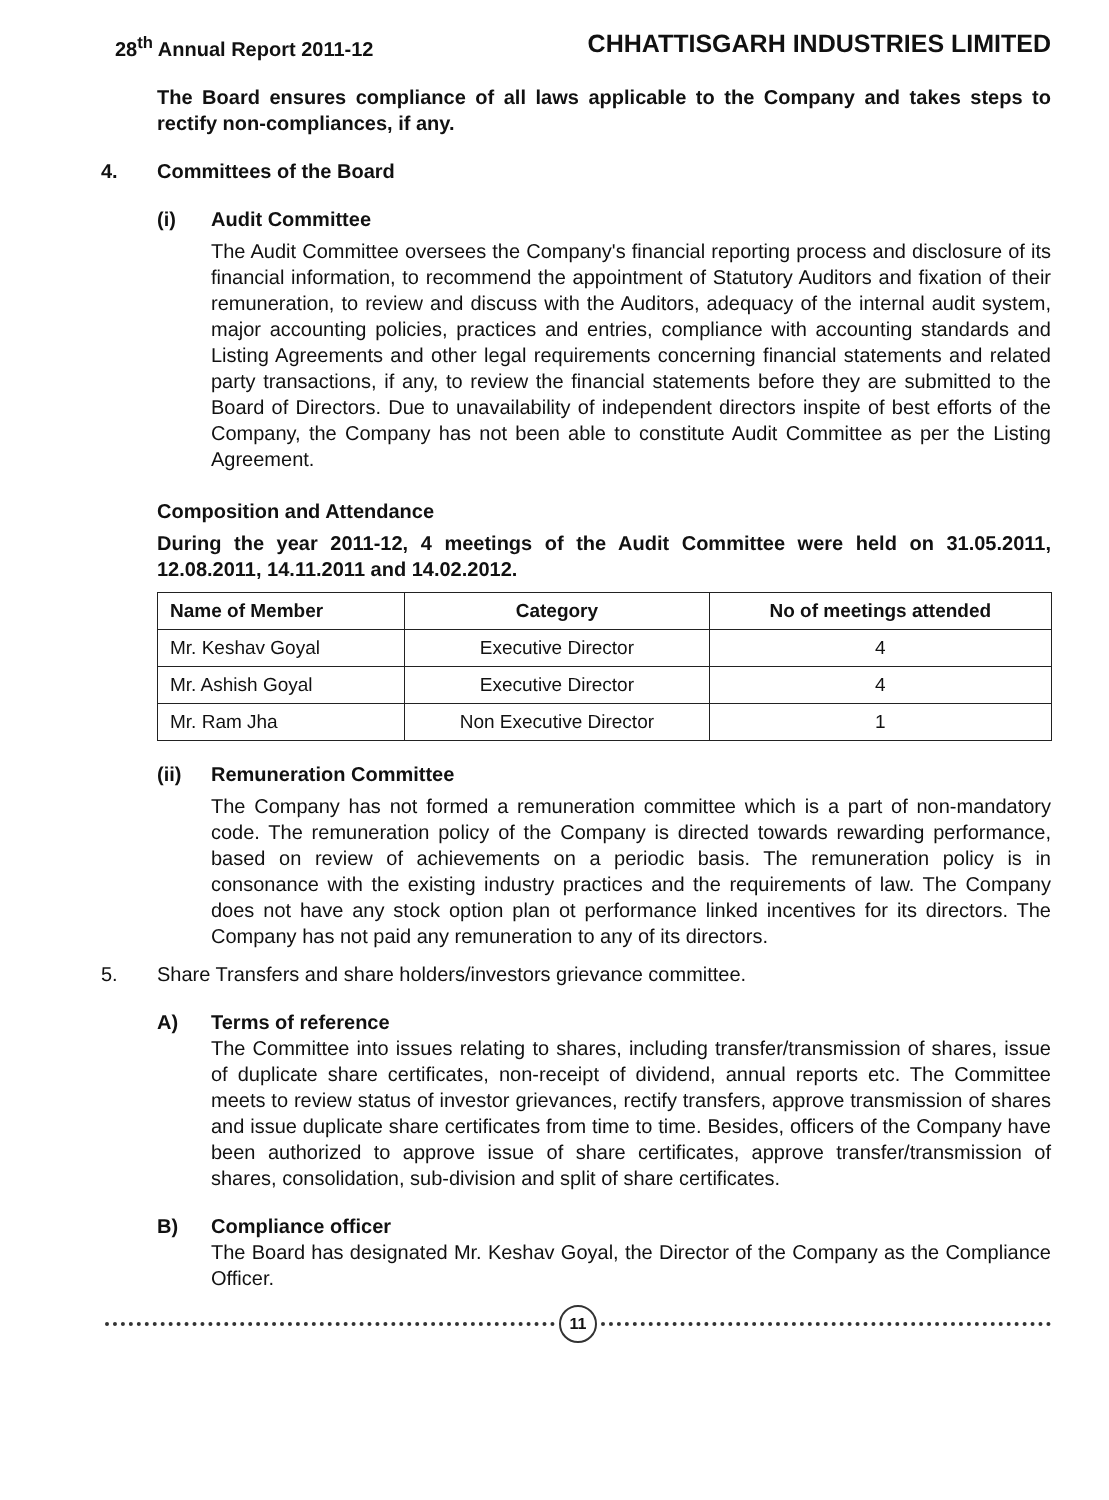28<sup>th</sup> Annual Report 2011-12 CHHATTISGARH INDUSTRIES LIMITED
The Board ensures compliance of all laws applicable to the Company and takes steps to rectify non-compliances, if any.
4. Committees of the Board
(i) Audit Committee
The Audit Committee oversees the Company's financial reporting process and disclosure of its financial information, to recommend the appointment of Statutory Auditors and fixation of their remuneration, to review and discuss with the Auditors, adequacy of the internal audit system, major accounting policies, practices and entries, compliance with accounting standards and Listing Agreements and other legal requirements concerning financial statements and related party transactions, if any, to review the financial statements before they are submitted to the Board of Directors. Due to unavailability of independent directors inspite of best efforts of the Company, the Company has not been able to constitute Audit Committee as per the Listing Agreement.
Composition and Attendance
During the year 2011-12, 4 meetings of the Audit Committee were held on 31.05.2011, 12.08.2011, 14.11.2011 and 14.02.2012.
| Name of Member | Category | No of meetings attended |
| --- | --- | --- |
| Mr. Keshav Goyal | Executive Director | 4 |
| Mr. Ashish Goyal | Executive Director | 4 |
| Mr. Ram Jha | Non Executive Director | 1 |
(ii) Remuneration Committee
The Company has not formed a remuneration committee which is a part of non-mandatory code. The remuneration policy of the Company is directed towards rewarding performance, based on review of achievements on a periodic basis. The remuneration policy is in consonance with the existing industry practices and the requirements of law. The Company does not have any stock option plan ot performance linked incentives for its directors. The Company has not paid any remuneration to any of its directors.
5. Share Transfers and share holders/investors grievance committee.
A) Terms of reference
The Committee into issues relating to shares, including transfer/transmission of shares, issue of duplicate share certificates, non-receipt of dividend, annual reports etc. The Committee meets to review status of investor grievances, rectify transfers, approve transmission of shares and issue duplicate share certificates from time to time. Besides, officers of the Company have been authorized to approve issue of share certificates, approve transfer/transmission of shares, consolidation, sub-division and split of share certificates.
B) Compliance officer
The Board has designated Mr. Keshav Goyal, the Director of the Company as the Compliance Officer.
11